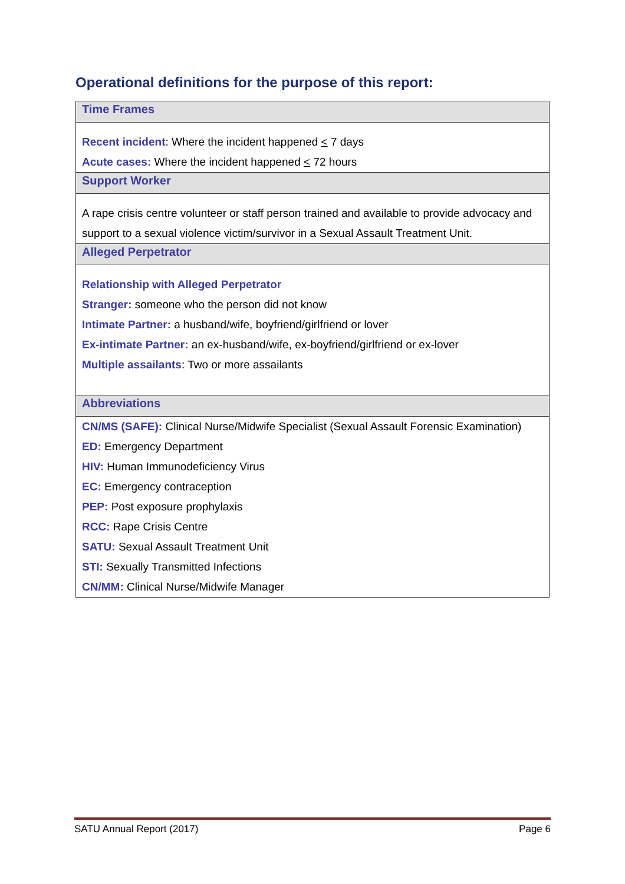Operational definitions for the purpose of this report:
| Time Frames |
| --- |
| Recent incident : Where the incident happened < 7 days Acute cases: Where the incident happened < 72 hours |
| Support Worker |
| A rape crisis centre volunteer or staff person trained and available to provide advocacy and support to a sexual violence victim/survivor in a Sexual Assault Treatment Unit. |
| Alleged Perpetrator |
| Relationship with Alleged Perpetrator Stranger: someone who the person did not know Intimate Partner: a husband/wife, boyfriend/girlfriend or lover Ex-intimate Partner: an ex-husband/wife, ex-boyfriend/girlfriend or ex-lover Multiple assailants : Two or more assailants |
| Abbreviations |
| CN/MS (SAFE): Clinical Nurse/Midwife Specialist (Sexual Assault Forensic Examination) ED: Emergency Department HIV: Human Immunodeficiency Virus EC: Emergency contraception PEP: Post exposure prophylaxis RCC: Rape Crisis Centre SATU: Sexual Assault Treatment Unit STI: Sexually Transmitted Infections CN/MM: Clinical Nurse/Midwife Manager |
SATU Annual Report (2017) Page 6